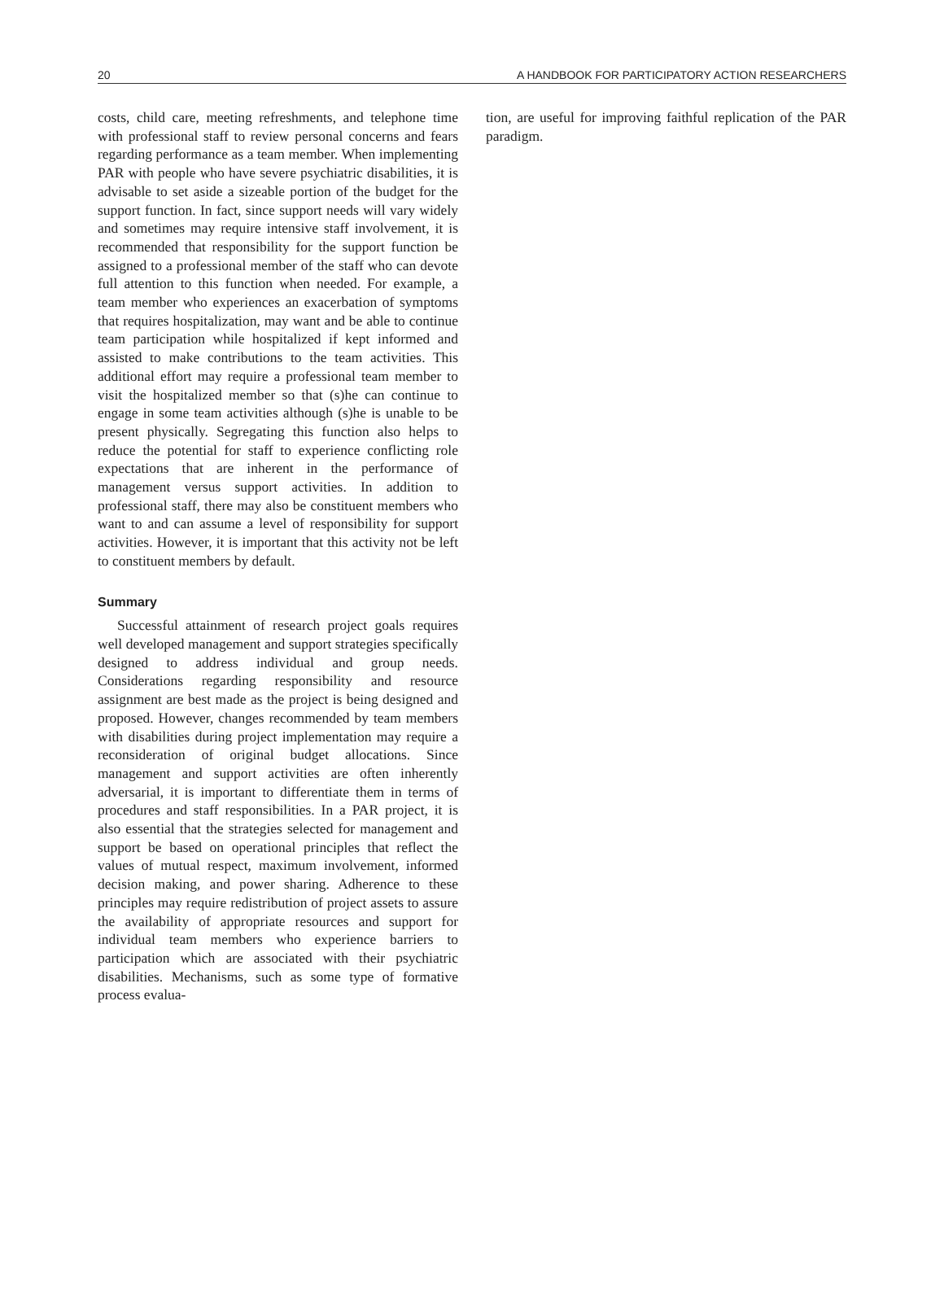20 A HANDBOOK FOR PARTICIPATORY ACTION RESEARCHERS
costs, child care, meeting refreshments, and telephone time with professional staff to review personal concerns and fears regarding performance as a team member. When implementing PAR with people who have severe psychiatric disabilities, it is advisable to set aside a sizeable portion of the budget for the support function. In fact, since support needs will vary widely and sometimes may require intensive staff involvement, it is recommended that responsibility for the support function be assigned to a professional member of the staff who can devote full attention to this function when needed. For example, a team member who experiences an exacerbation of symptoms that requires hospitalization, may want and be able to continue team participation while hospitalized if kept informed and assisted to make contributions to the team activities. This additional effort may require a professional team member to visit the hospitalized member so that (s)he can continue to engage in some team activities although (s)he is unable to be present physically. Segregating this function also helps to reduce the potential for staff to experience conflicting role expectations that are inherent in the performance of management versus support activities. In addition to professional staff, there may also be constituent members who want to and can assume a level of responsibility for support activities. However, it is important that this activity not be left to constituent members by default.
Summary
Successful attainment of research project goals requires well developed management and support strategies specifically designed to address individual and group needs. Considerations regarding responsibility and resource assignment are best made as the project is being designed and proposed. However, changes recommended by team members with disabilities during project implementation may require a reconsideration of original budget allocations. Since management and support activities are often inherently adversarial, it is important to differentiate them in terms of procedures and staff responsibilities. In a PAR project, it is also essential that the strategies selected for management and support be based on operational principles that reflect the values of mutual respect, maximum involvement, informed decision making, and power sharing. Adherence to these principles may require redistribution of project assets to assure the availability of appropriate resources and support for individual team members who experience barriers to participation which are associated with their psychiatric disabilities. Mechanisms, such as some type of formative process evalua-
tion, are useful for improving faithful replication of the PAR paradigm.